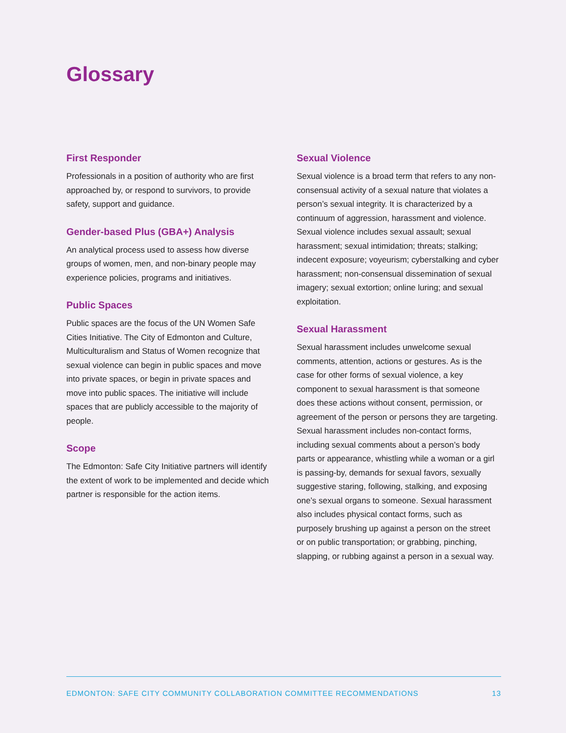Glossary
First Responder
Professionals in a position of authority who are first approached by, or respond to survivors, to provide safety, support and guidance.
Gender-based Plus (GBA+) Analysis
An analytical process used to assess how diverse groups of women, men, and non-binary people may experience policies, programs and initiatives.
Public Spaces
Public spaces are the focus of the UN Women Safe Cities Initiative. The City of Edmonton and Culture, Multiculturalism and Status of Women recognize that sexual violence can begin in public spaces and move into private spaces, or begin in private spaces and move into public spaces. The initiative will include spaces that are publicly accessible to the majority of people.
Scope
The Edmonton: Safe City Initiative partners will identify the extent of work to be implemented and decide which partner is responsible for the action items.
Sexual Violence
Sexual violence is a broad term that refers to any non-consensual activity of a sexual nature that violates a person’s sexual integrity. It is characterized by a continuum of aggression, harassment and violence. Sexual violence includes sexual assault; sexual harassment; sexual intimidation; threats; stalking; indecent exposure; voyeurism; cyberstalking and cyber harassment; non-consensual dissemination of sexual imagery; sexual extortion; online luring; and sexual exploitation.
Sexual Harassment
Sexual harassment includes unwelcome sexual comments, attention, actions or gestures. As is the case for other forms of sexual violence, a key component to sexual harassment is that someone does these actions without consent, permission, or agreement of the person or persons they are targeting. Sexual harassment includes non-contact forms, including sexual comments about a person’s body parts or appearance, whistling while a woman or a girl is passing-by, demands for sexual favors, sexually suggestive staring, following, stalking, and exposing one’s sexual organs to someone. Sexual harassment also includes physical contact forms, such as purposely brushing up against a person on the street or on public transportation; or grabbing, pinching, slapping, or rubbing against a person in a sexual way.
EDMONTON: SAFE CITY COMMUNITY COLLABORATION COMMITTEE RECOMMENDATIONS 13